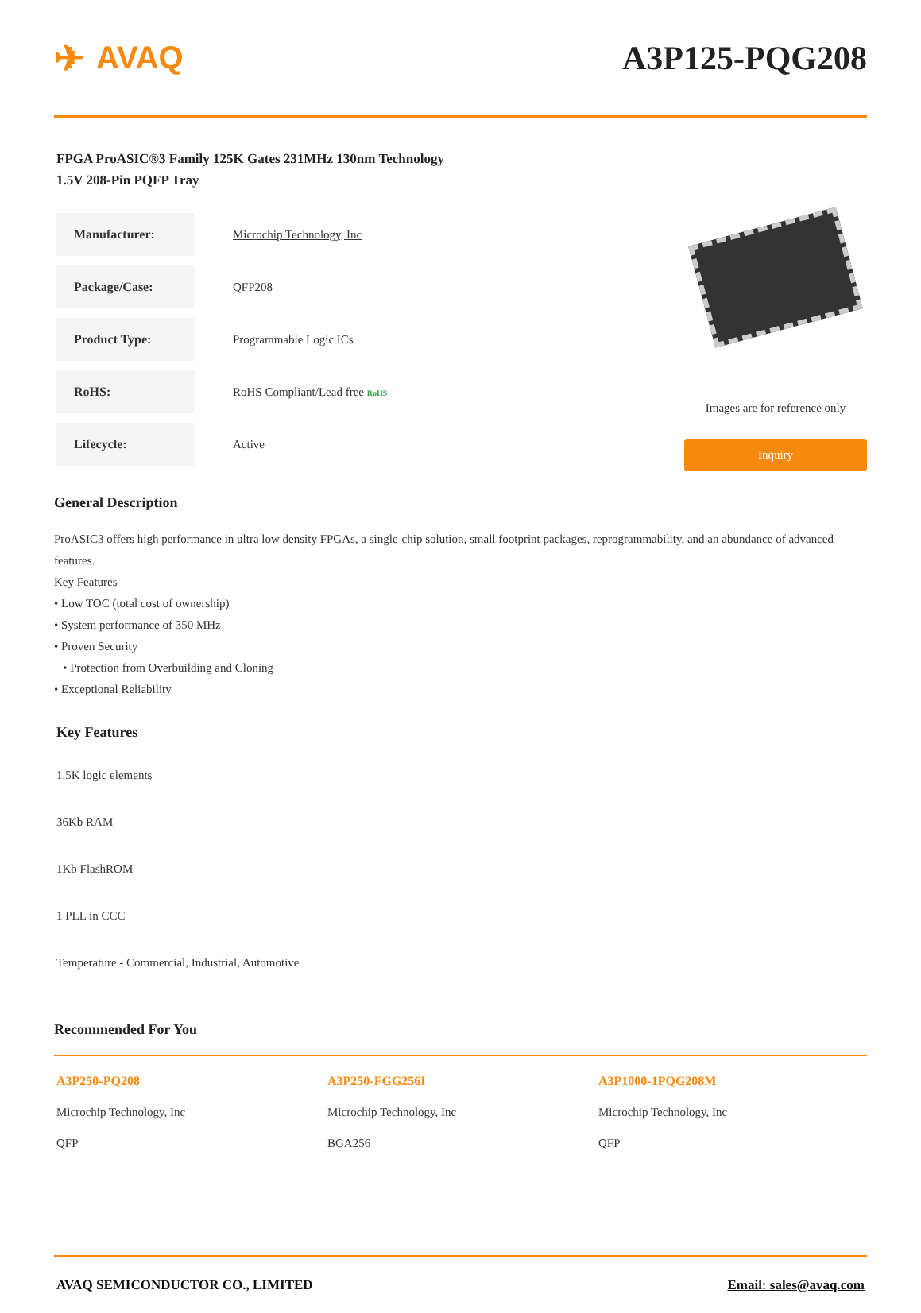✈ AVAQ A3P125-PQG208
FPGA ProASIC®3 Family 125K Gates 231MHz 130nm Technology
1.5V 208-Pin PQFP Tray
| Manufacturer: | Microchip Technology, Inc |
| Package/Case: | QFP208 |
| Product Type: | Programmable Logic ICs |
| RoHS: | RoHS Compliant/Lead free RoHS |
| Lifecycle: | Active |
Images are for reference only
Inquiry
General Description
ProASIC3 offers high performance in ultra low density FPGAs, a single-chip solution, small footprint packages, reprogrammability, and an abundance of advanced features.
Key Features
• Low TOC (total cost of ownership)
• System performance of 350 MHz
• Proven Security
• Protection from Overbuilding and Cloning
• Exceptional Reliability
Key Features
1.5K logic elements
36Kb RAM
1Kb FlashROM
1 PLL in CCC
Temperature - Commercial, Industrial, Automotive
Recommended For You
A3P250-PQ208
Microchip Technology, Inc
QFP
A3P250-FGG256I
Microchip Technology, Inc
BGA256
A3P1000-1PQG208M
Microchip Technology, Inc
QFP
AVAQ SEMICONDUCTOR CO., LIMITED Email: sales@avaq.com